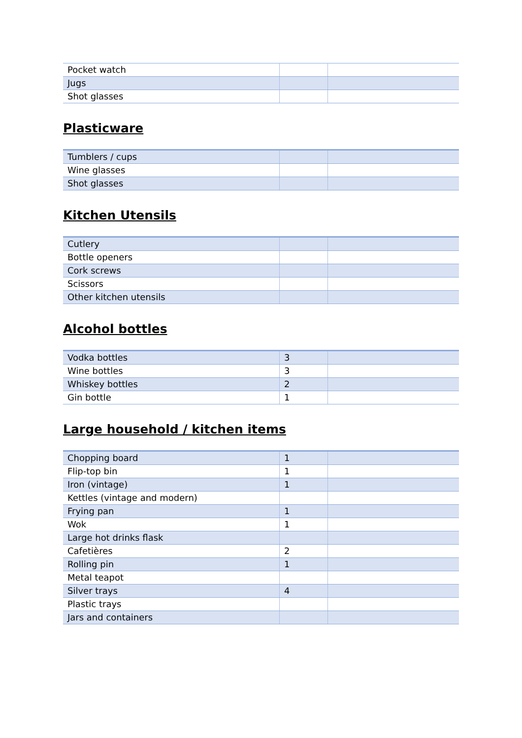| Pocket watch | | |
| Jugs | | |
| Shot glasses | | |
Plasticware
| Tumblers / cups | | |
| Wine glasses | | |
| Shot glasses | | |
Kitchen Utensils
| Cutlery | | |
| Bottle openers | | |
| Cork screws | | |
| Scissors | | |
| Other kitchen utensils | | |
Alcohol bottles
| Vodka bottles | 3 | |
| Wine bottles | 3 | |
| Whiskey bottles | 2 | |
| Gin bottle | 1 | |
Large household / kitchen items
| Chopping board | 1 | |
| Flip-top bin | 1 | |
| Iron (vintage) | 1 | |
| Kettles (vintage and modern) | | |
| Frying pan | 1 | |
| Wok | 1 | |
| Large hot drinks flask | | |
| Cafetières | 2 | |
| Rolling pin | 1 | |
| Metal teapot | | |
| Silver trays | 4 | |
| Plastic trays | | |
| Jars and containers | | |